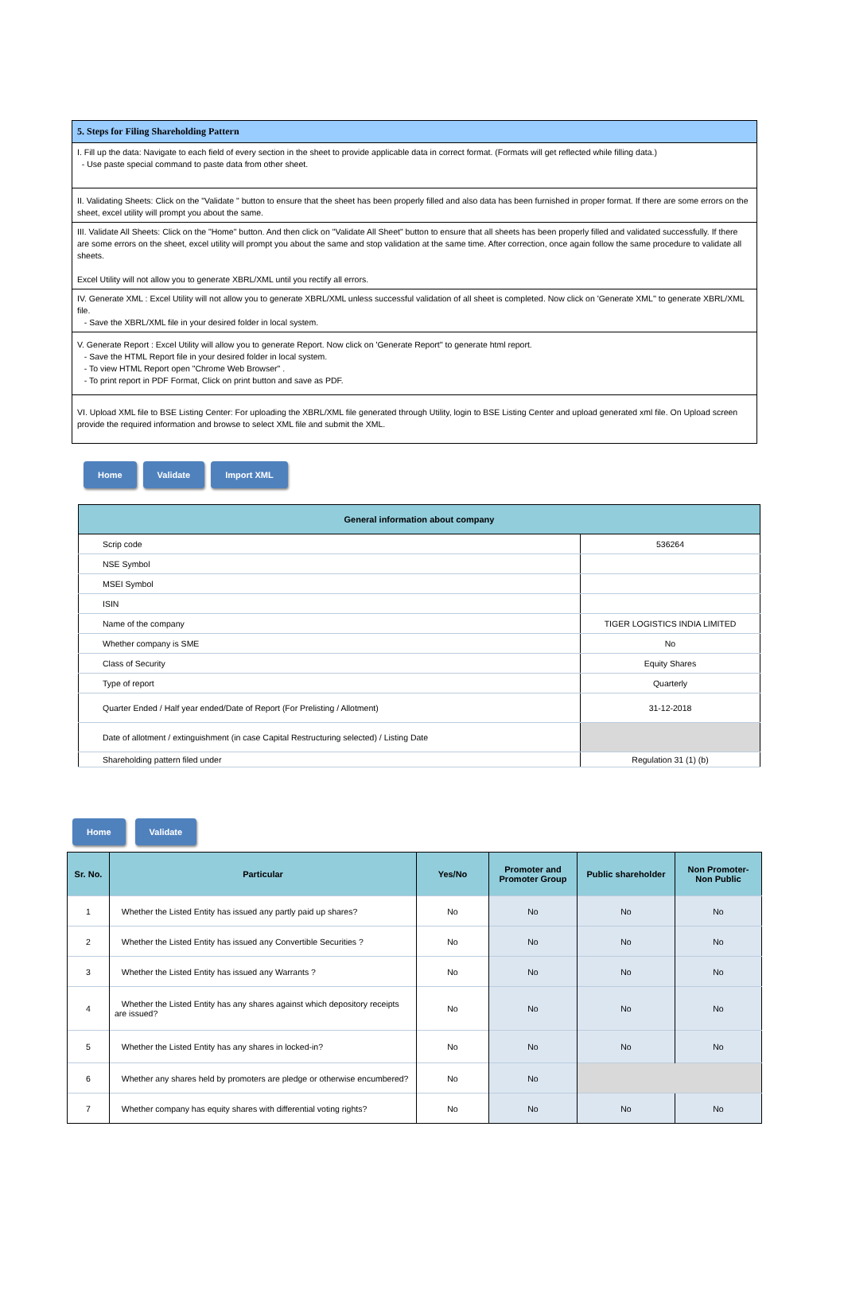| 5. Steps for Filing Shareholding Pattern |
| --- |
| I. Fill up the data: Navigate to each field of every section in the sheet to provide applicable data in correct format. (Formats will get reflected while filling data.) - Use paste special command to paste data from other sheet. |
| II. Validating Sheets: Click on the "Validate " button to ensure that the sheet has been properly filled and also data has been furnished in proper format. If there are some errors on the sheet, excel utility will prompt you about the same. |
| III. Validate All Sheets: Click on the "Home" button. And then click on "Validate All Sheet" button to ensure that all sheets has been properly filled and validated successfully. If there are some errors on the sheet, excel utility will prompt you about the same and stop validation at the same time. After correction, once again follow the same procedure to validate all sheets. Excel Utility will not allow you to generate XBRL/XML until you rectify all errors. |
| IV. Generate XML : Excel Utility will not allow you to generate XBRL/XML unless successful validation of all sheet is completed. Now click on 'Generate XML'' to generate XBRL/XML file. - Save the XBRL/XML file in your desired folder in local system. |
| V. Generate Report : Excel Utility will allow you to generate Report. Now click on 'Generate Report'' to generate html report. - Save the HTML Report file in your desired folder in local system. - To view HTML Report open "Chrome Web Browser" . - To print report in PDF Format, Click on print button and save as PDF. |
| VI. Upload XML file to BSE Listing Center: For uploading the XBRL/XML file generated through Utility, login to BSE Listing Center and upload generated xml file. On Upload screen provide the required information and browse to select XML file and submit the XML. |
Home Validate Import XML
| General information about company | |
| --- | --- |
| Scrip code | 536264 |
| NSE Symbol | |
| MSEI Symbol | |
| ISIN | |
| Name of the company | TIGER LOGISTICS INDIA LIMITED |
| Whether company is SME | No |
| Class of Security | Equity Shares |
| Type of report | Quarterly |
| Quarter Ended / Half year ended/Date of Report (For Prelisting / Allotment) | 31-12-2018 |
| Date of allotment / extinguishment (in case Capital Restructuring selected) / Listing Date | |
| Shareholding pattern filed under | Regulation 31 (1) (b) |
Home Validate
| Sr. No. | Particular | Yes/No | Promoter and Promoter Group | Public shareholder | Non Promoter- Non Public |
| --- | --- | --- | --- | --- | --- |
| 1 | Whether the Listed Entity has issued any partly paid up shares? | No | No | No | No |
| 2 | Whether the Listed Entity has issued any Convertible Securities ? | No | No | No | No |
| 3 | Whether the Listed Entity has issued any Warrants ? | No | No | No | No |
| 4 | Whether the Listed Entity has any shares against which depository receipts are issued? | No | No | No | No |
| 5 | Whether the Listed Entity has any shares in locked-in? | No | No | No | No |
| 6 | Whether any shares held by promoters are pledge or otherwise encumbered? | No | No | | |
| 7 | Whether company has equity shares with differential voting rights? | No | No | No | No |